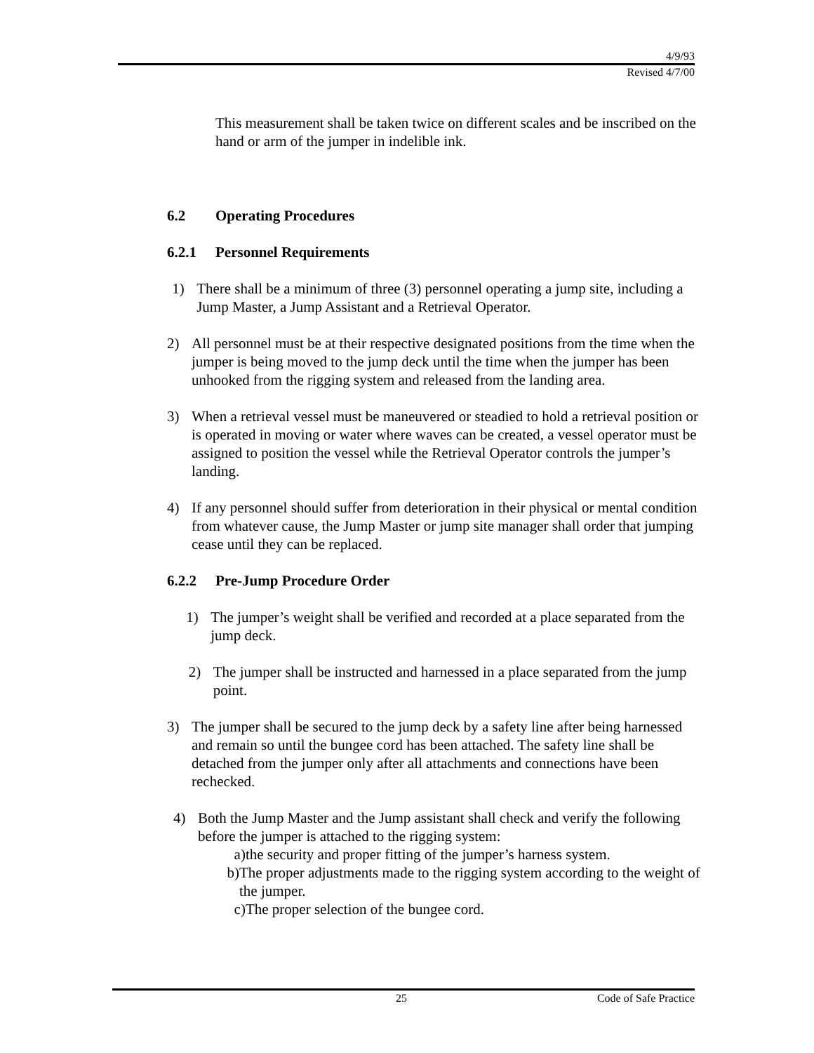4/9/93
Revised 4/7/00
This measurement shall be taken twice on different scales and be inscribed on the hand or arm of the jumper in indelible ink.
6.2 Operating Procedures
6.2.1 Personnel Requirements
1) There shall be a minimum of three (3) personnel operating a jump site, including a Jump Master, a Jump Assistant and a Retrieval Operator.
2) All personnel must be at their respective designated positions from the time when the jumper is being moved to the jump deck until the time when the jumper has been unhooked from the rigging system and released from the landing area.
3) When a retrieval vessel must be maneuvered or steadied to hold a retrieval position or is operated in moving or water where waves can be created, a vessel operator must be assigned to position the vessel while the Retrieval Operator controls the jumper’s landing.
4) If any personnel should suffer from deterioration in their physical or mental condition from whatever cause, the Jump Master or jump site manager shall order that jumping cease until they can be replaced.
6.2.2 Pre-Jump Procedure Order
1) The jumper’s weight shall be verified and recorded at a place separated from the jump deck.
2) The jumper shall be instructed and harnessed in a place separated from the jump point.
3) The jumper shall be secured to the jump deck by a safety line after being harnessed and remain so until the bungee cord has been attached. The safety line shall be detached from the jumper only after all attachments and connections have been rechecked.
4) Both the Jump Master and the Jump assistant shall check and verify the following before the jumper is attached to the rigging system:
a) the security and proper fitting of the jumper’s harness system.
b) The proper adjustments made to the rigging system according to the weight of the jumper.
c) The proper selection of the bungee cord.
25 Code of Safe Practice